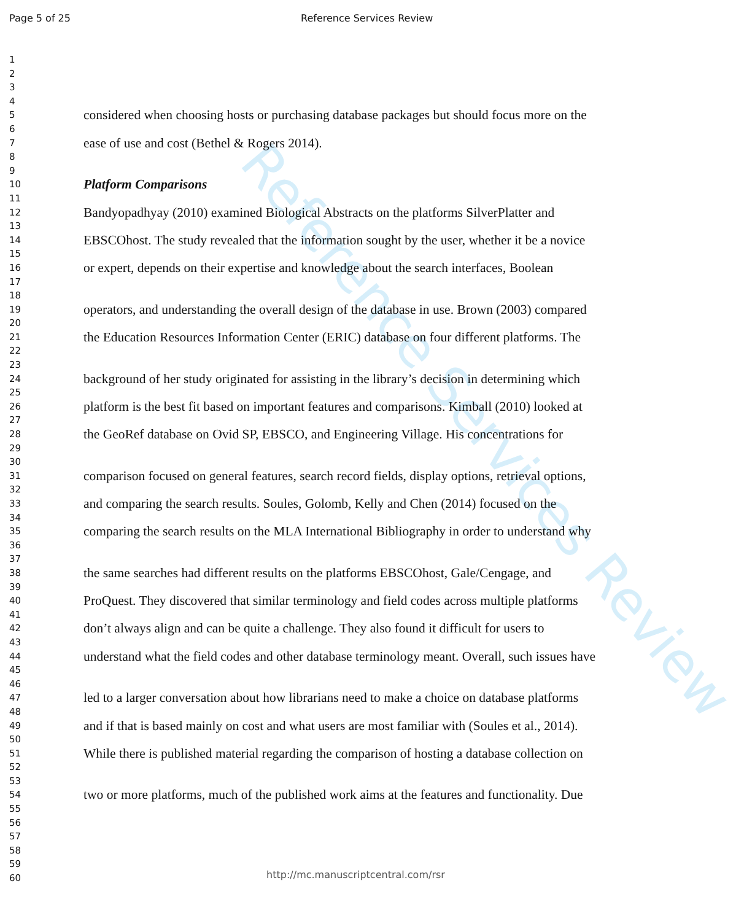Reference Services Review
Page 5 of 25 Reference Services Review
1
2
3
4
5 considered when choosing hosts or purchasing database packages but should focus more on the
6
7 ease of use and cost (Bethel & Rogers 2014).
8
9
10 Platform Comparisons
11
12 Bandyopadhyay (2010) examined Biological Abstracts on the platforms SilverPlatter and
13
14 EBSCOhost. The study revealed that the information sought by the user, whether it be a novice
15
16 or expert, depends on their expertise and knowledge about the search interfaces, Boolean
17
18
19 operators, and understanding the overall design of the database in use. Brown (2003) compared
20
21 the Education Resources Information Center (ERIC) database on four different platforms. The
22
23
24 background of her study originated for assisting in the library’s decision in determining which
25
26 platform is the best fit based on important features and comparisons. Kimball (2010) looked at
27
28 the GeoRef database on Ovid SP, EBSCO, and Engineering Village. His concentrations for
29
30
31 comparison focused on general features, search record fields, display options, retrieval options,
32
33 and comparing the search results. Soules, Golomb, Kelly and Chen (2014) focused on the
34
35 comparing the search results on the MLA International Bibliography in order to understand why
36
37
38 the same searches had different results on the platforms EBSCOhost, Gale/Cengage, and
39
40 ProQuest. They discovered that similar terminology and field codes across multiple platforms
41
42 don’t always align and can be quite a challenge. They also found it difficult for users to
43
44 understand what the field codes and other database terminology meant. Overall, such issues have
45
46
47 led to a larger conversation about how librarians need to make a choice on database platforms
48
49 and if that is based mainly on cost and what users are most familiar with (Soules et al., 2014).
50
51 While there is published material regarding the comparison of hosting a database collection on
52
53
54 two or more platforms, much of the published work aims at the features and functionality. Due
55
56
57
58
59
60
http://mc.manuscriptcentral.com/rsr